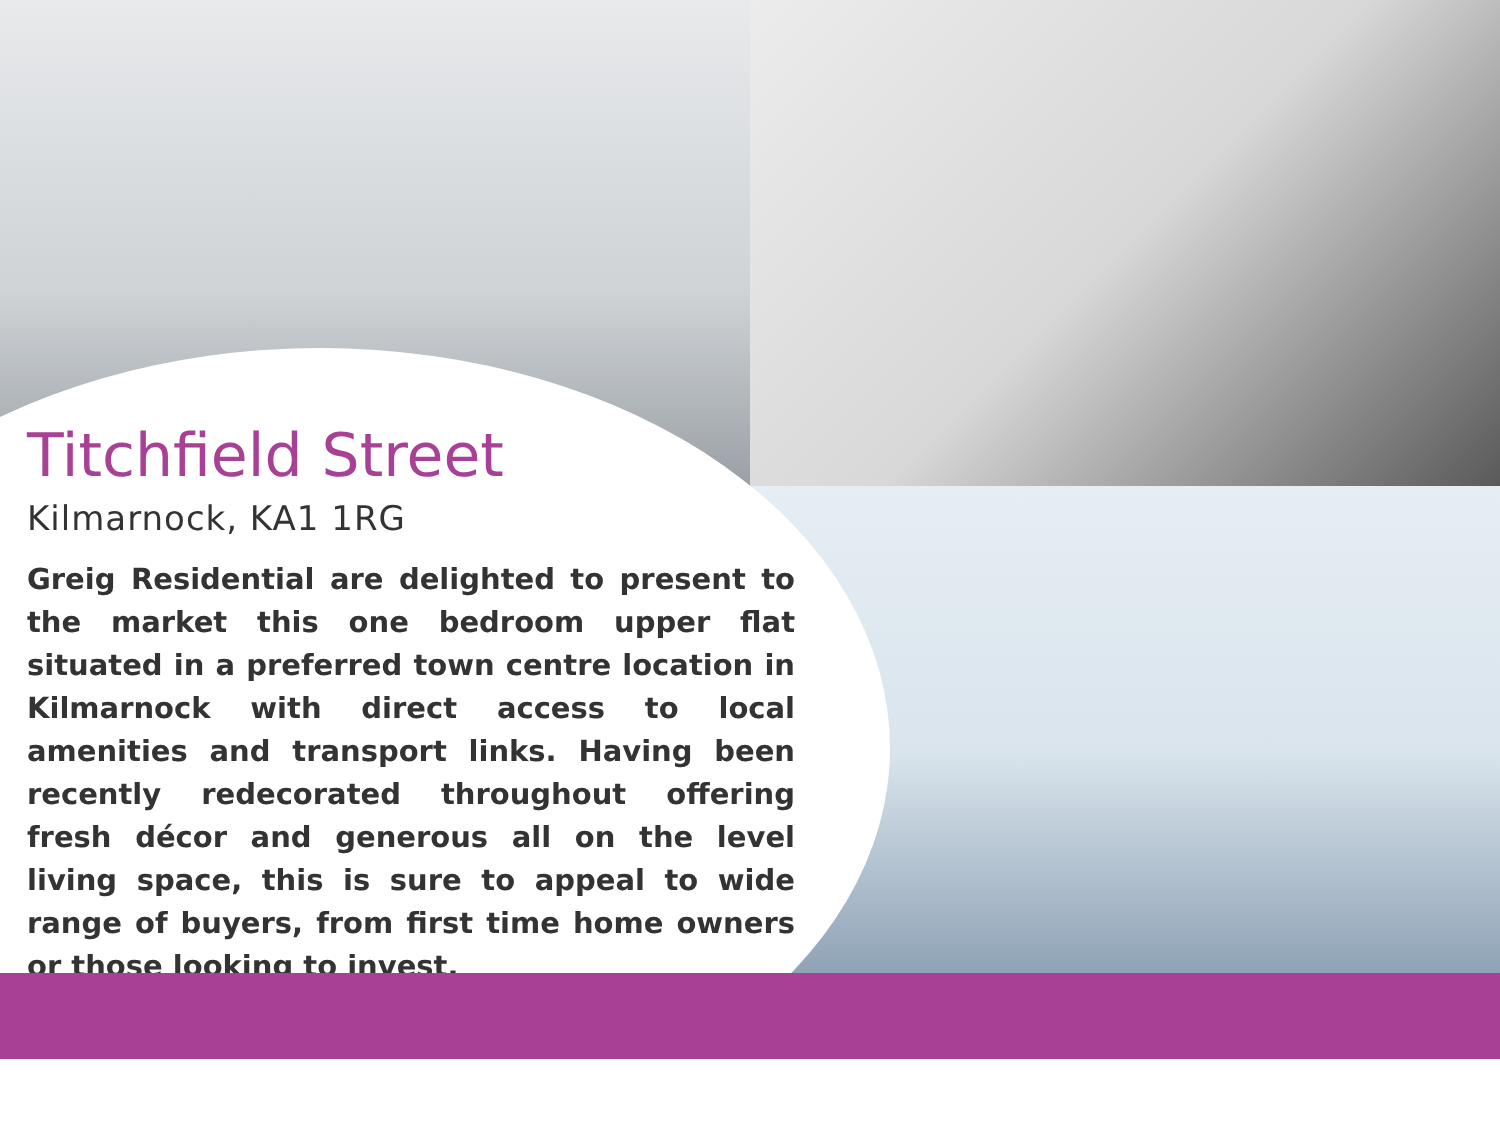Titchfield Street
Kilmarnock, KA1 1RG
Greig Residential are delighted to present to the market this one bedroom upper flat situated in a preferred town centre location in Kilmarnock with direct access to local amenities and transport links. Having been recently redecorated throughout offering fresh décor and generous all on the level living space, this is sure to appeal to wide range of buyers, from first time home owners or those looking to invest.